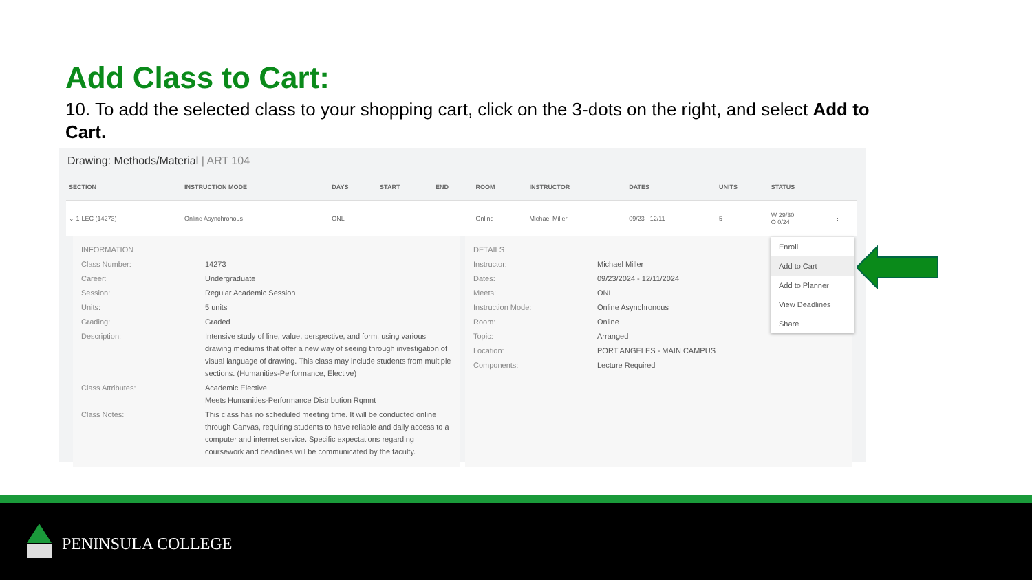Add Class to Cart:
10. To add the selected class to your shopping cart, click on the 3-dots on the right, and select Add to Cart.
Drawing: Methods/Material | ART 104
| SECTION | INSTRUCTION MODE | DAYS | START | END | ROOM | INSTRUCTOR | DATES | UNITS | STATUS | |
| --- | --- | --- | --- | --- | --- | --- | --- | --- | --- | --- |
| ⌄ 1-LEC (14273) | Online Asynchronous | ONL | - | - | Online | Michael Miller | 09/23 - 12/11 | 5 | W 29/30 O 0/24 | ⋮ |
INFORMATION
Class Number: 14273
Career: Undergraduate
Session: Regular Academic Session
Units: 5 units
Grading: Graded
Description: Intensive study of line, value, perspective, and form, using various drawing mediums that offer a new way of seeing through investigation of visual language of drawing. This class may include students from multiple sections. (Humanities-Performance, Elective)
Class Attributes: Academic Elective
Meets Humanities-Performance Distribution Rqmnt
Class Notes: This class has no scheduled meeting time. It will be conducted online through Canvas, requiring students to have reliable and daily access to a computer and internet service. Specific expectations regarding coursework and deadlines will be communicated by the faculty.
DETAILS
Instructor: Michael Miller
Dates: 09/23/2024 - 12/11/2024
Meets: ONL
Instruction Mode: Online Asynchronous
Room: Online
Topic: Arranged
Location: PORT ANGELES - MAIN CAMPUS
Components: Lecture Required
Enroll
Add to Cart
Add to Planner
View Deadlines
Share
PENINSULA COLLEGE